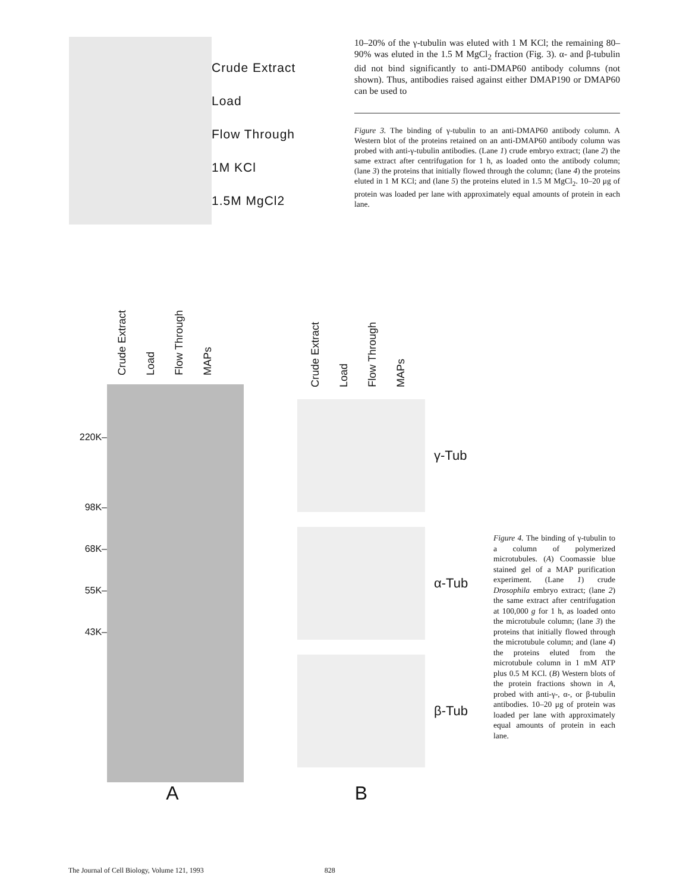Crude Extract
Load
Flow Through
1M KCl
1.5M MgCl2
10–20% of the γ-tubulin was eluted with 1 M KCl; the remaining 80–90% was eluted in the 1.5 M MgCl<sub>2</sub> fraction (Fig. 3). α- and β-tubulin did not bind significantly to anti-DMAP60 antibody columns (not shown). Thus, antibodies raised against either DMAP190 or DMAP60 can be used to
Figure 3. The binding of γ-tubulin to an anti-DMAP60 antibody column. A Western blot of the proteins retained on an anti-DMAP60 antibody column was probed with anti-γ-tubulin antibodies. (Lane 1) crude embryo extract; (lane 2) the same extract after centrifugation for 1 h, as loaded onto the antibody column; (lane 3) the proteins that initially flowed through the column; (lane 4) the proteins eluted in 1 M KCl; and (lane 5) the proteins eluted in 1.5 M MgCl<sub>2</sub>. 10–20 μg of protein was loaded per lane with approximately equal amounts of protein in each lane.
Crude Extract
Load
Flow Through
MAPs
220K–
98K–
68K–
55K–
43K–
A
Crude Extract
Load
Flow Through
MAPs
γ-Tub
α-Tub
β-Tub
B
Figure 4. The binding of γ-tubulin to a column of polymerized microtubules. (A) Coomassie blue stained gel of a MAP purification experiment. (Lane 1) crude Drosophila embryo extract; (lane 2) the same extract after centrifugation at 100,000 g for 1 h, as loaded onto the microtubule column; (lane 3) the proteins that initially flowed through the microtubule column; and (lane 4) the proteins eluted from the microtubule column in 1 mM ATP plus 0.5 M KCl. (B) Western blots of the protein fractions shown in A, probed with anti-γ-, α-, or β-tubulin antibodies. 10–20 μg of protein was loaded per lane with approximately equal amounts of protein in each lane.
The Journal of Cell Biology, Volume 121, 1993 828